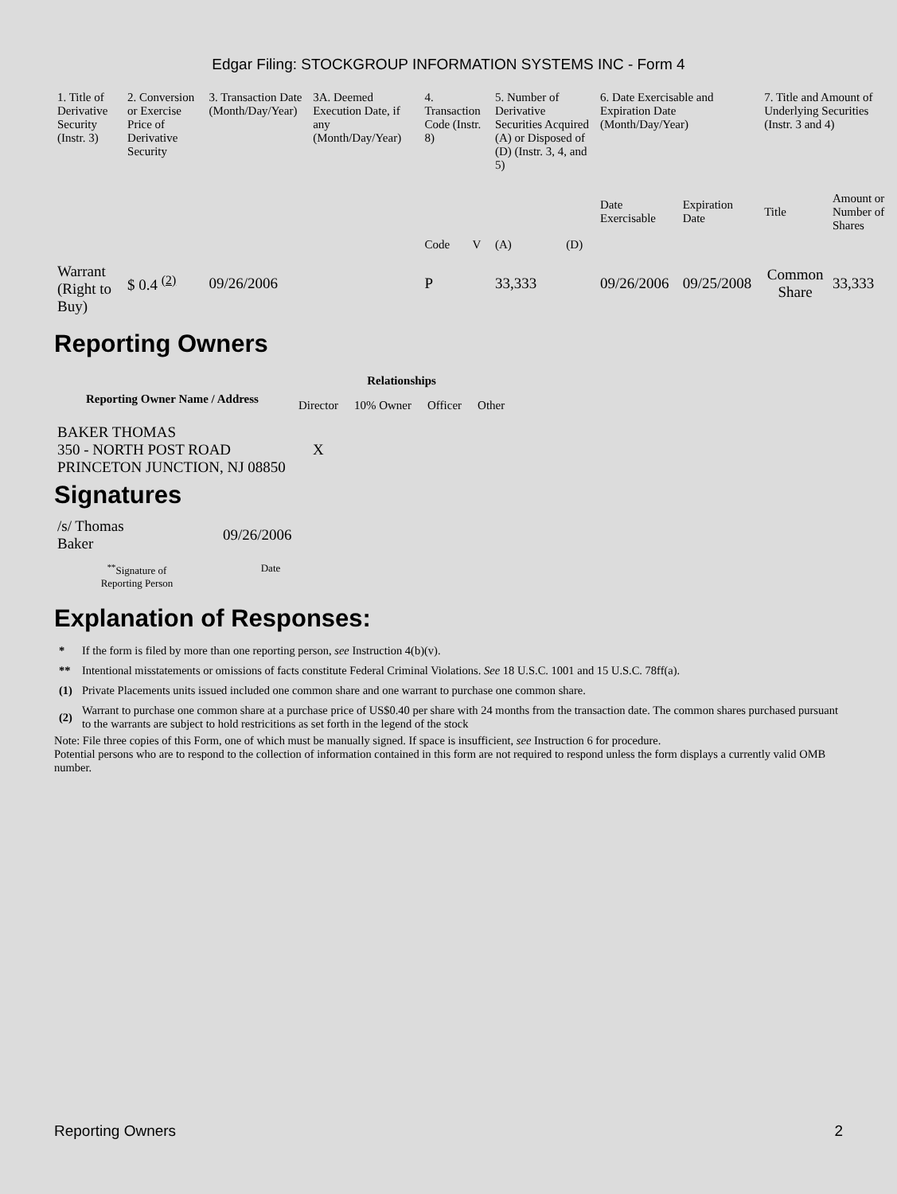Edgar Filing: STOCKGROUP INFORMATION SYSTEMS INC - Form 4
| 1. Title of Derivative Security (Instr. 3) | 2. Conversion or Exercise Price of Derivative Security | 3. Transaction Date (Month/Day/Year) | 3A. Deemed Execution Date, if any (Month/Day/Year) | 4. Transaction Code (Instr. 8) | | 5. Number of Derivative Securities Acquired (A) or Disposed of (D) (Instr. 3, 4, and 5) | | 6. Date Exercisable and Expiration Date (Month/Day/Year) | | 7. Title and Amount of Underlying Securities (Instr. 3 and 4) | |
| --- | --- | --- | --- | --- | --- | --- | --- | --- | --- | --- | --- |
| | | | | Code | V | (A) | (D) | Date Exercisable | Expiration Date | Title | Amount or Number of Shares |
| Warrant (Right to Buy) | $ 0.4 <sup>(2)</sup> | 09/26/2006 | | P | | 33,333 | | 09/26/2006 | 09/25/2008 | Common Share | 33,333 |
Reporting Owners
| Reporting Owner Name / Address | Relationships | | | |
| --- | --- | --- | --- | --- |
| | Director | 10% Owner | Officer | Other |
| BAKER THOMAS 350 - NORTH POST ROAD PRINCETON JUNCTION, NJ 08850 | X | | | |
Signatures
| /s/ Thomas Baker | 09/26/2006 |
| <sup>**</sup> Signature of Reporting Person | Date |
Explanation of Responses:
| * | If the form is filed by more than one reporting person, see Instruction 4(b)(v). |
| ** | Intentional misstatements or omissions of facts constitute Federal Criminal Violations. See 18 U.S.C. 1001 and 15 U.S.C. 78ff(a). |
| (1) | Private Placements units issued included one common share and one warrant to purchase one common share. |
| (2) | Warrant to purchase one common share at a purchase price of US$0.40 per share with 24 months from the transaction date. The common shares purchased pursuant to the warrants are subject to hold restricitions as set forth in the legend of the stock |
Note: File three copies of this Form, one of which must be manually signed. If space is insufficient, see Instruction 6 for procedure.
Potential persons who are to respond to the collection of information contained in this form are not required to respond unless the form displays a currently valid OMB number.
Reporting Owners 2